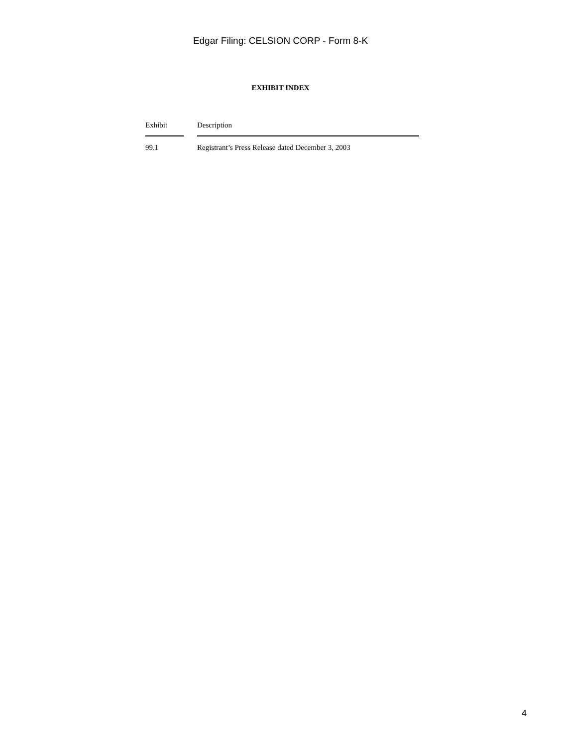Edgar Filing: CELSION CORP - Form 8-K
EXHIBIT INDEX
| Exhibit | | Description |
| --- | --- | --- |
| 99.1 | | Registrant’s Press Release dated December 3, 2003 |
4